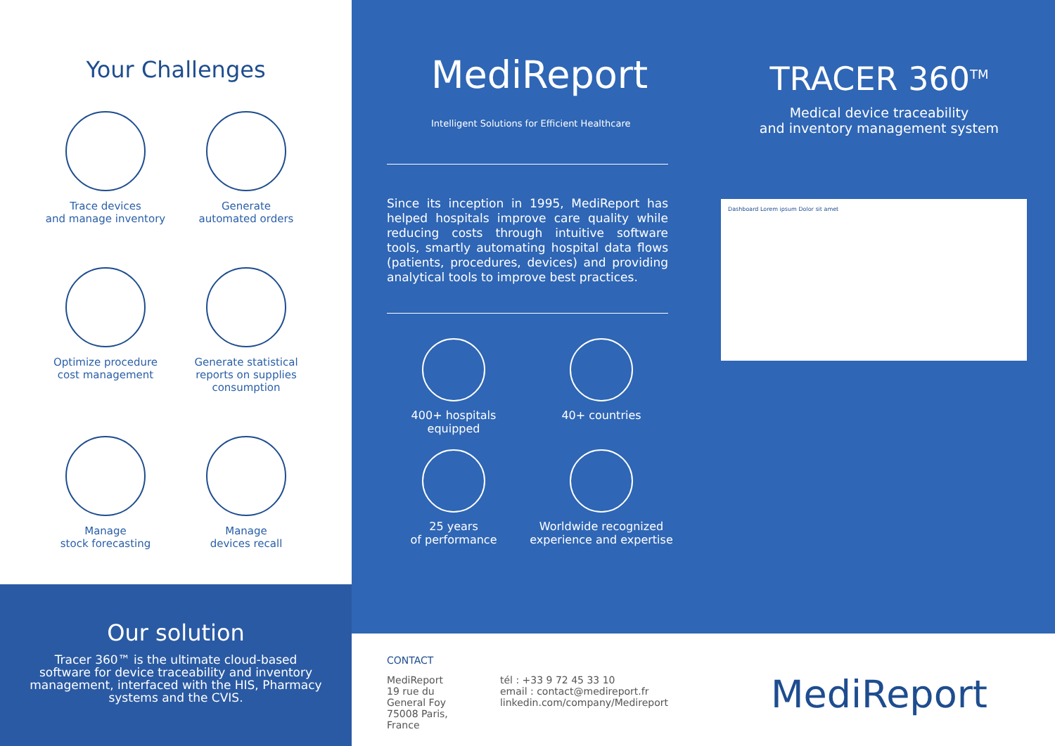Your Challenges
Trace devices
and manage inventory
Generate
automated orders
Optimize procedure
cost management
Generate statistical
reports on supplies
consumption
Manage
stock forecasting
Manage
devices recall
Our solution
Tracer 360™ is the ultimate cloud-based software for device traceability and inventory management, interfaced with the HIS, Pharmacy systems and the CVIS.
MediReport
Intelligent Solutions for Efficient Healthcare
Since its inception in 1995, MediReport has helped hospitals improve care quality while reducing costs through intuitive software tools, smartly automating hospital data flows (patients, procedures, devices) and providing analytical tools to improve best practices.
400+ hospitals
equipped
40+ countries
25 years
of performance
Worldwide recognized
experience and expertise
CONTACT
MediReport
19 rue du General Foy
75008 Paris, France
tél : +33 9 72 45 33 10
email : contact@medireport.fr
linkedin.com/company/Medireport
TRACER 360<sup>TM</sup>
Medical device traceability
and inventory management system
Dashboard Lorem ipsum Dolor sit amet
MediReport